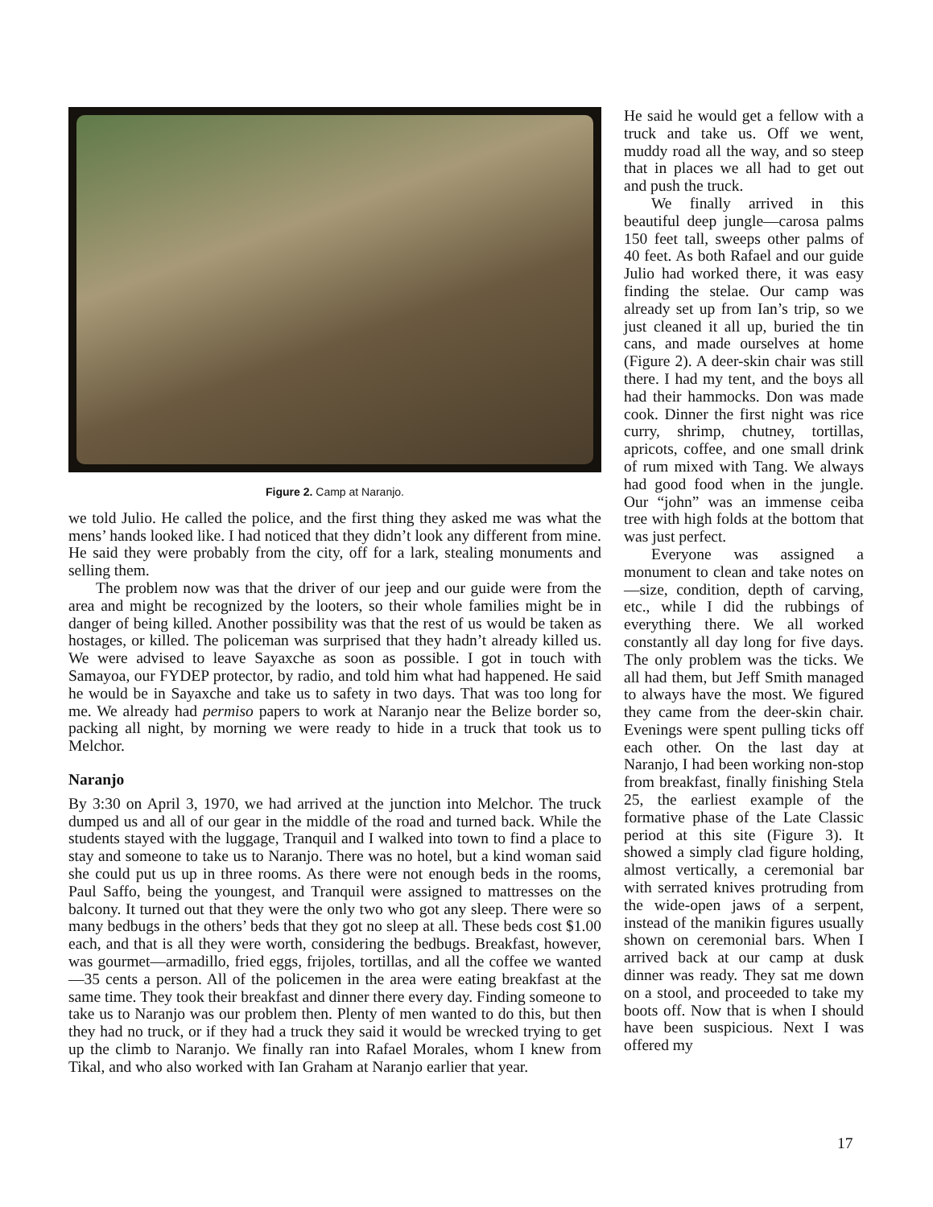Figure 2. Camp at Naranjo.
we told Julio. He called the police, and the first thing they asked me was what the mens’ hands looked like. I had noticed that they didn’t look any different from mine. He said they were probably from the city, off for a lark, stealing monuments and selling them.
The problem now was that the driver of our jeep and our guide were from the area and might be recognized by the looters, so their whole families might be in danger of being killed. Another possibility was that the rest of us would be taken as hostages, or killed. The policeman was surprised that they hadn’t already killed us. We were advised to leave Sayaxche as soon as possible. I got in touch with Samayoa, our FYDEP protector, by radio, and told him what had happened. He said he would be in Sayaxche and take us to safety in two days. That was too long for me. We already had permiso papers to work at Naranjo near the Belize border so, packing all night, by morning we were ready to hide in a truck that took us to Melchor.
Naranjo
By 3:30 on April 3, 1970, we had arrived at the junction into Melchor. The truck dumped us and all of our gear in the middle of the road and turned back. While the students stayed with the luggage, Tranquil and I walked into town to find a place to stay and someone to take us to Naranjo. There was no hotel, but a kind woman said she could put us up in three rooms. As there were not enough beds in the rooms, Paul Saffo, being the youngest, and Tranquil were assigned to mattresses on the balcony. It turned out that they were the only two who got any sleep. There were so many bedbugs in the others’ beds that they got no sleep at all. These beds cost $1.00 each, and that is all they were worth, considering the bedbugs. Breakfast, however, was gourmet—armadillo, fried eggs, frijoles, tortillas, and all the coffee we wanted—35 cents a person. All of the policemen in the area were eating breakfast at the same time. They took their breakfast and dinner there every day. Finding someone to take us to Naranjo was our problem then. Plenty of men wanted to do this, but then they had no truck, or if they had a truck they said it would be wrecked trying to get up the climb to Naranjo. We finally ran into Rafael Morales, whom I knew from Tikal, and who also worked with Ian Graham at Naranjo earlier that year.
He said he would get a fellow with a truck and take us. Off we went, muddy road all the way, and so steep that in places we all had to get out and push the truck.
We finally arrived in this beautiful deep jungle—carosa palms 150 feet tall, sweeps other palms of 40 feet. As both Rafael and our guide Julio had worked there, it was easy finding the stelae. Our camp was already set up from Ian’s trip, so we just cleaned it all up, buried the tin cans, and made ourselves at home (Figure 2). A deer-skin chair was still there. I had my tent, and the boys all had their hammocks. Don was made cook. Dinner the first night was rice curry, shrimp, chutney, tortillas, apricots, coffee, and one small drink of rum mixed with Tang. We always had good food when in the jungle. Our “john” was an immense ceiba tree with high folds at the bottom that was just perfect.
Everyone was assigned a monument to clean and take notes on—size, condition, depth of carving, etc., while I did the rubbings of everything there. We all worked constantly all day long for five days. The only problem was the ticks. We all had them, but Jeff Smith managed to always have the most. We figured they came from the deer-skin chair. Evenings were spent pulling ticks off each other. On the last day at Naranjo, I had been working non-stop from breakfast, finally finishing Stela 25, the earliest example of the formative phase of the Late Classic period at this site (Figure 3). It showed a simply clad figure holding, almost vertically, a ceremonial bar with serrated knives protruding from the wide-open jaws of a serpent, instead of the manikin figures usually shown on ceremonial bars. When I arrived back at our camp at dusk dinner was ready. They sat me down on a stool, and proceeded to take my boots off. Now that is when I should have been suspicious. Next I was offered my
17